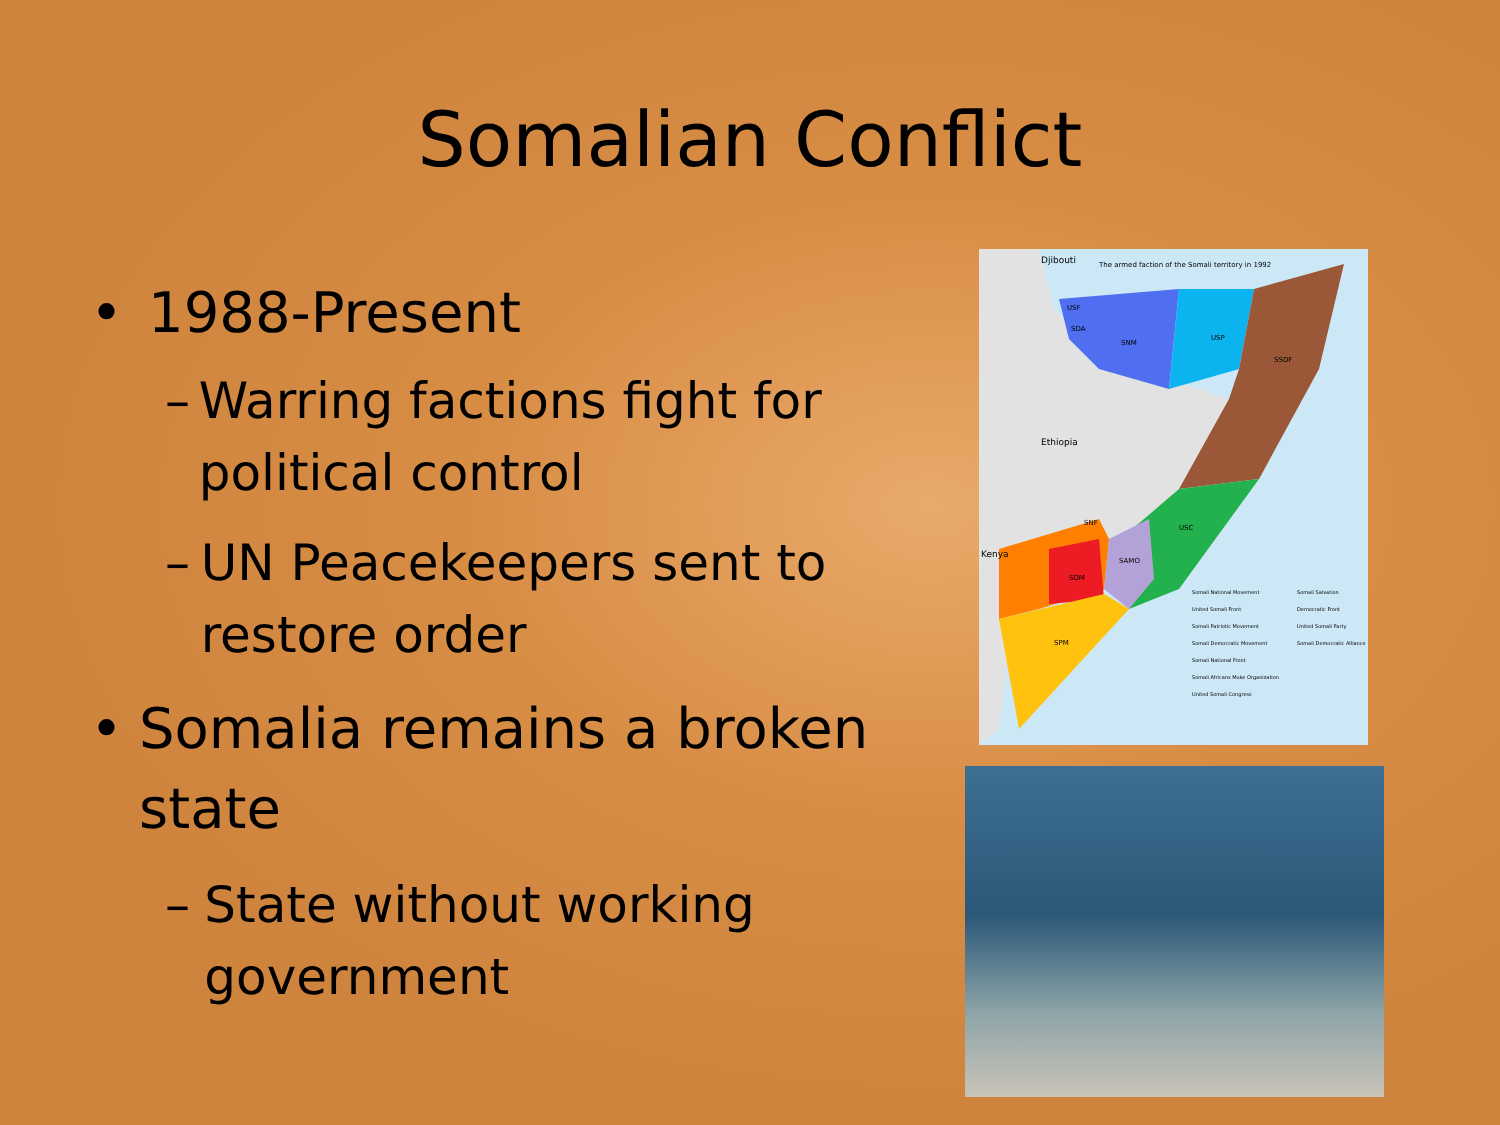Somalian Conflict
• 1988-Present
– Warring factions fight for political control
– UN Peacekeepers sent to restore order
• Somalia remains a broken state
– State without working government
Djibouti The armed faction of the Somali territory in 1992
Ethiopia
Kenya
SNM
USP
SSDF
USC
SAMO
SDM
SNF
SPM
USF
SDA
Somali National Movement
United Somali Front
Somali Patriotic Movement
Somali Democratic Movement
Somali National Front
Somali Africans Muke Organization
United Somali Congress
Somali Salvation Democratic Front
United Somali Party
Somali Democratic Alliance